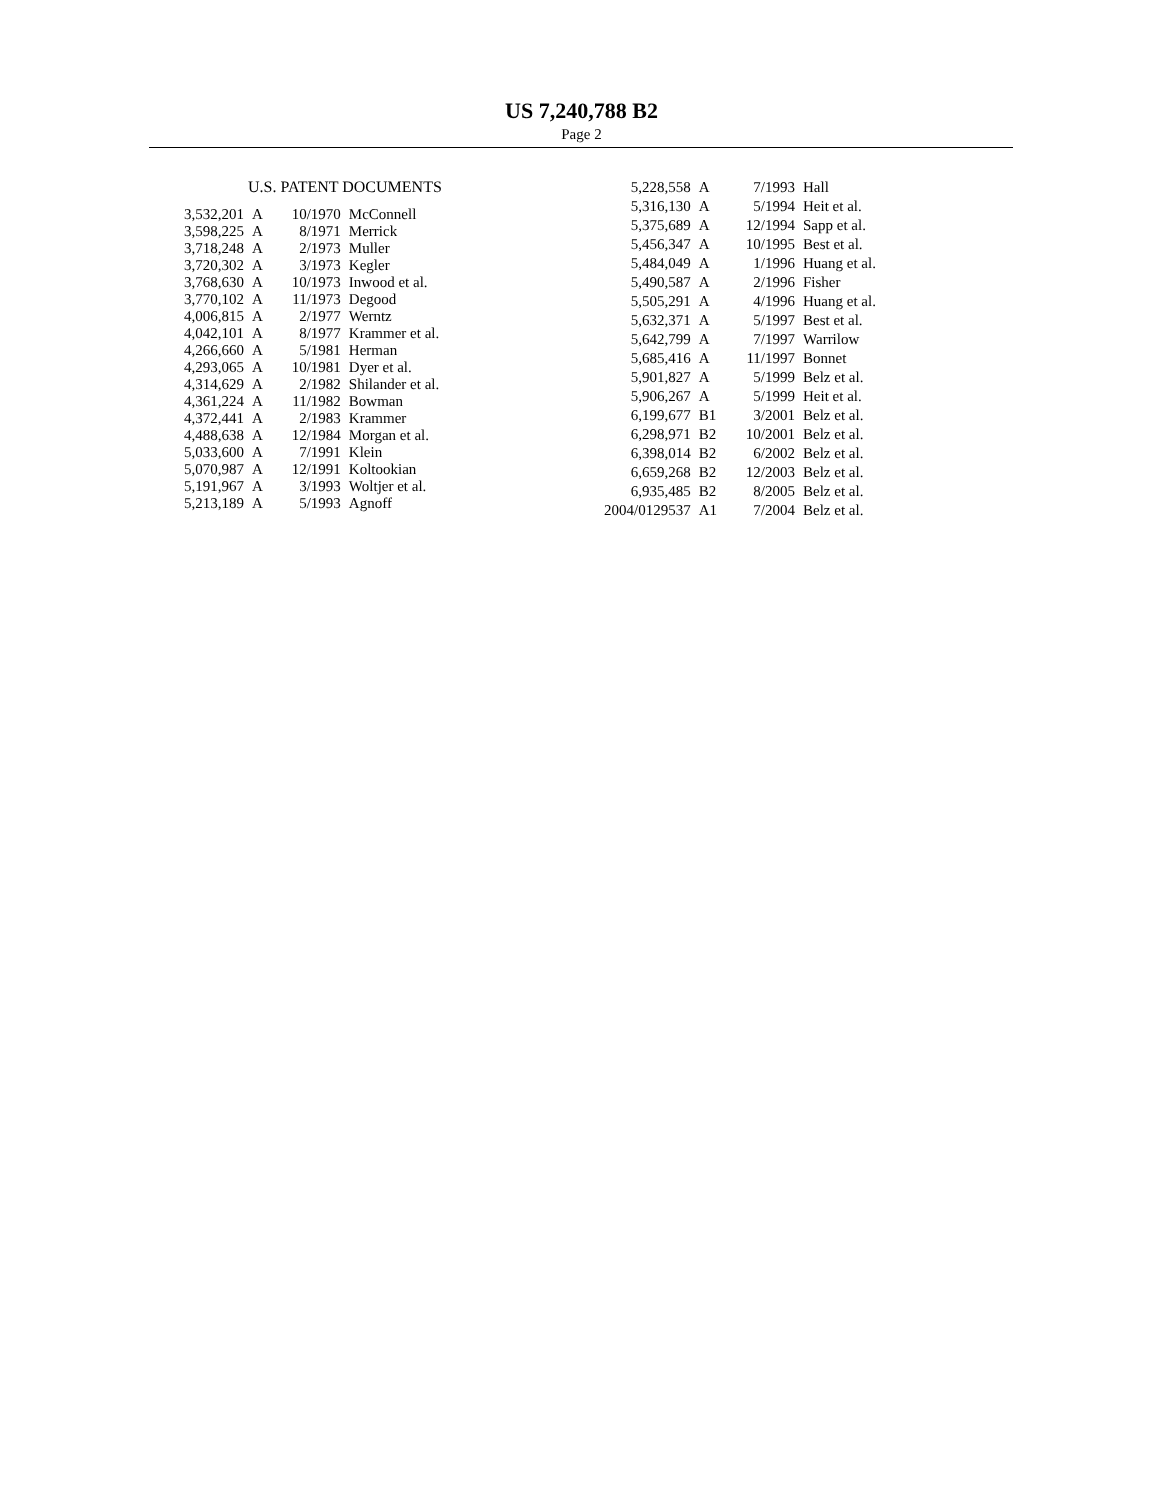US 7,240,788 B2
Page 2
U.S. PATENT DOCUMENTS
| 3,532,201 | A | 10/1970 | McConnell |
| 3,598,225 | A | 8/1971 | Merrick |
| 3,718,248 | A | 2/1973 | Muller |
| 3,720,302 | A | 3/1973 | Kegler |
| 3,768,630 | A | 10/1973 | Inwood et al. |
| 3,770,102 | A | 11/1973 | Degood |
| 4,006,815 | A | 2/1977 | Werntz |
| 4,042,101 | A | 8/1977 | Krammer et al. |
| 4,266,660 | A | 5/1981 | Herman |
| 4,293,065 | A | 10/1981 | Dyer et al. |
| 4,314,629 | A | 2/1982 | Shilander et al. |
| 4,361,224 | A | 11/1982 | Bowman |
| 4,372,441 | A | 2/1983 | Krammer |
| 4,488,638 | A | 12/1984 | Morgan et al. |
| 5,033,600 | A | 7/1991 | Klein |
| 5,070,987 | A | 12/1991 | Koltookian |
| 5,191,967 | A | 3/1993 | Woltjer et al. |
| 5,213,189 | A | 5/1993 | Agnoff |
| 5,228,558 | A | 7/1993 | Hall |
| 5,316,130 | A | 5/1994 | Heit et al. |
| 5,375,689 | A | 12/1994 | Sapp et al. |
| 5,456,347 | A | 10/1995 | Best et al. |
| 5,484,049 | A | 1/1996 | Huang et al. |
| 5,490,587 | A | 2/1996 | Fisher |
| 5,505,291 | A | 4/1996 | Huang et al. |
| 5,632,371 | A | 5/1997 | Best et al. |
| 5,642,799 | A | 7/1997 | Warrilow |
| 5,685,416 | A | 11/1997 | Bonnet |
| 5,901,827 | A | 5/1999 | Belz et al. |
| 5,906,267 | A | 5/1999 | Heit et al. |
| 6,199,677 | B1 | 3/2001 | Belz et al. |
| 6,298,971 | B2 | 10/2001 | Belz et al. |
| 6,398,014 | B2 | 6/2002 | Belz et al. |
| 6,659,268 | B2 | 12/2003 | Belz et al. |
| 6,935,485 | B2 | 8/2005 | Belz et al. |
| 2004/0129537 | A1 | 7/2004 | Belz et al. |